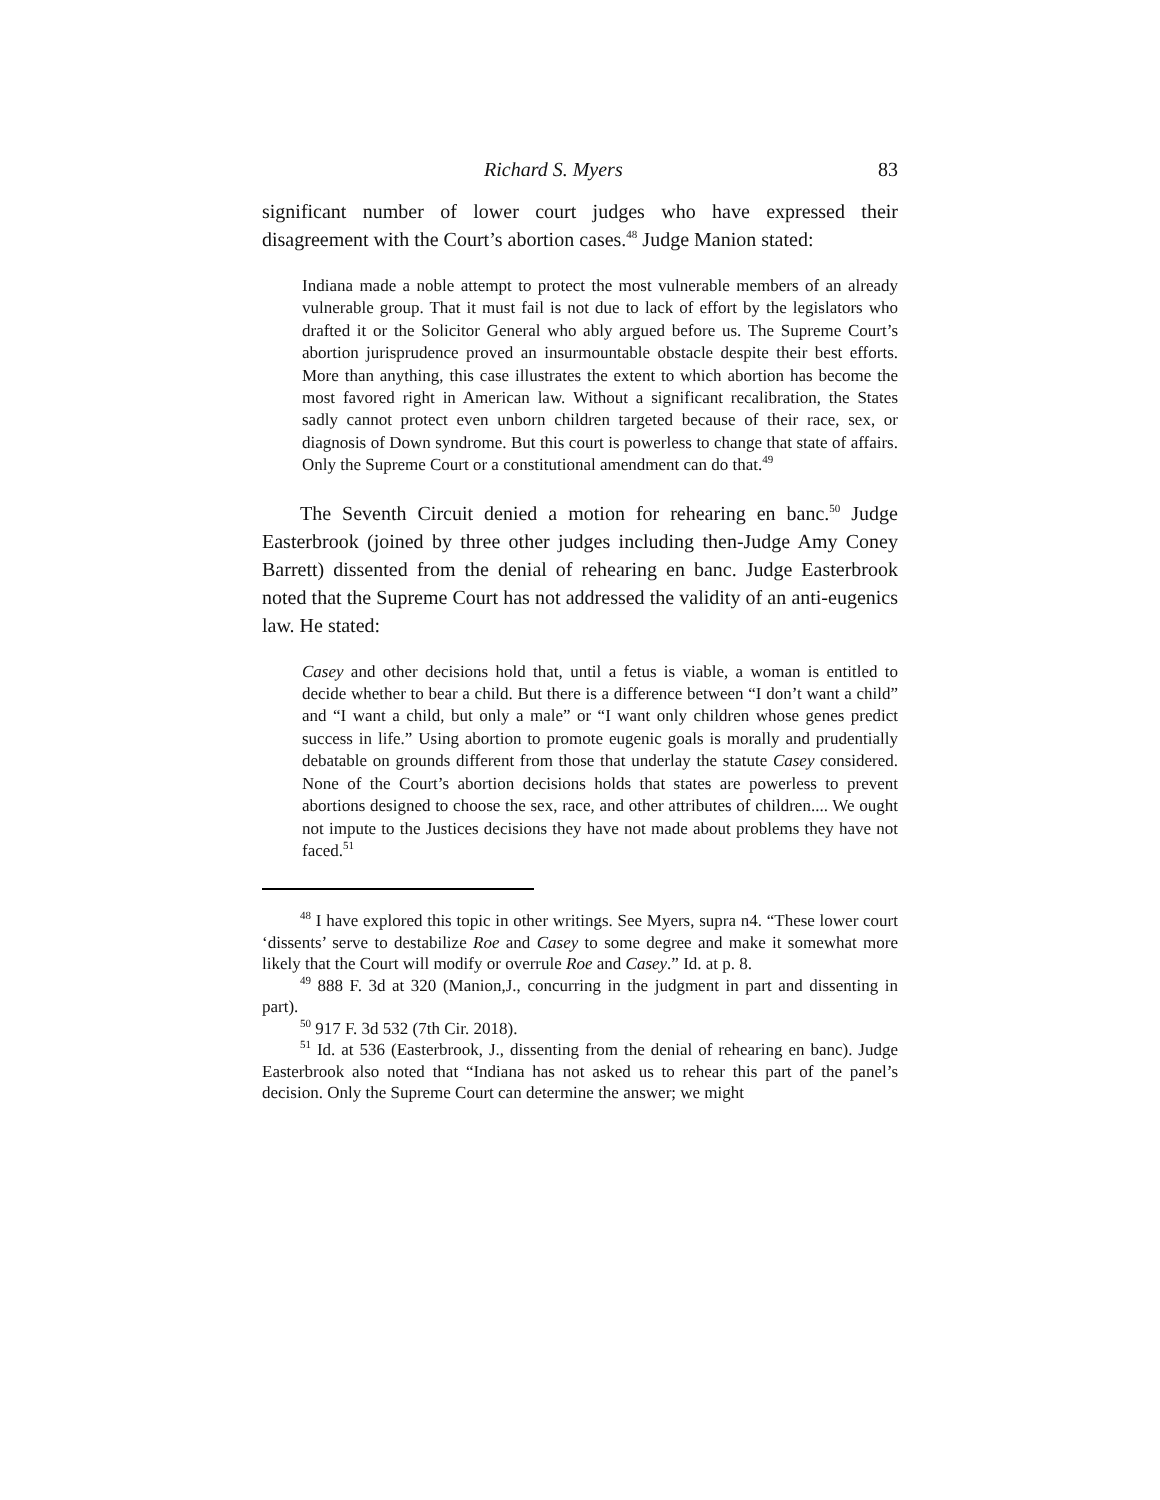Richard S. Myers 83
significant number of lower court judges who have expressed their disagreement with the Court’s abortion cases.<sup>48</sup> Judge Manion stated:
Indiana made a noble attempt to protect the most vulnerable members of an already vulnerable group. That it must fail is not due to lack of effort by the legislators who drafted it or the Solicitor General who ably argued before us. The Supreme Court’s abortion jurisprudence proved an insurmountable obstacle despite their best efforts. More than anything, this case illustrates the extent to which abortion has become the most favored right in American law. Without a significant recalibration, the States sadly cannot protect even unborn children targeted because of their race, sex, or diagnosis of Down syndrome. But this court is powerless to change that state of affairs. Only the Supreme Court or a constitutional amendment can do that.<sup>49</sup>
The Seventh Circuit denied a motion for rehearing en banc.<sup>50</sup> Judge Easterbrook (joined by three other judges including then-Judge Amy Coney Barrett) dissented from the denial of rehearing en banc. Judge Easterbrook noted that the Supreme Court has not addressed the validity of an anti-eugenics law. He stated:
Casey and other decisions hold that, until a fetus is viable, a woman is entitled to decide whether to bear a child. But there is a difference between “I don’t want a child” and “I want a child, but only a male” or “I want only children whose genes predict success in life.” Using abortion to promote eugenic goals is morally and prudentially debatable on grounds different from those that underlay the statute Casey considered. None of the Court’s abortion decisions holds that states are powerless to prevent abortions designed to choose the sex, race, and other attributes of children.... We ought not impute to the Justices decisions they have not made about problems they have not faced.<sup>51</sup>
<sup>48</sup> I have explored this topic in other writings. See Myers, supra n4. “These lower court ‘dissents’ serve to destabilize Roe and Casey to some degree and make it somewhat more likely that the Court will modify or overrule Roe and Casey.” Id. at p. 8.
<sup>49</sup> 888 F. 3d at 320 (Manion,J., concurring in the judgment in part and dissenting in part).
<sup>50</sup> 917 F. 3d 532 (7th Cir. 2018).
<sup>51</sup> Id. at 536 (Easterbrook, J., dissenting from the denial of rehearing en banc). Judge Easterbrook also noted that “Indiana has not asked us to rehear this part of the panel’s decision. Only the Supreme Court can determine the answer; we might